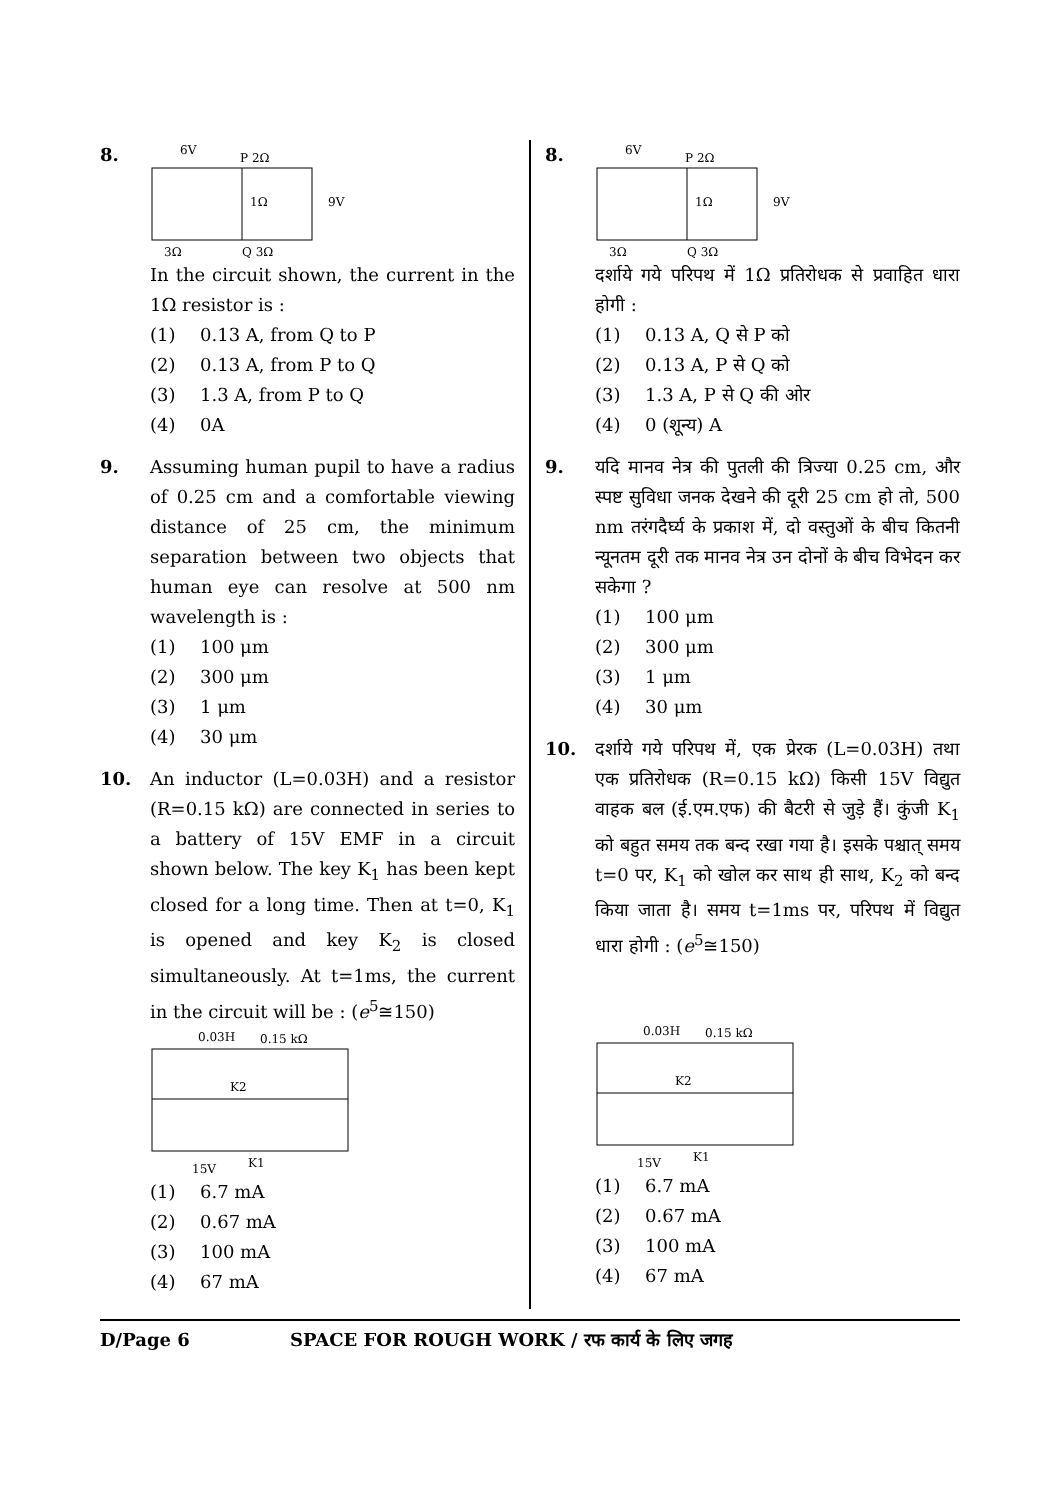8.
6V
P 2Ω
1Ω
9V
3Ω
Q 3Ω
In the circuit shown, the current in the 1Ω resistor is :
(1) 0.13 A, from Q to P
(2) 0.13 A, from P to Q
(3) 1.3 A, from P to Q
(4) 0A
9. Assuming human pupil to have a radius of 0.25 cm and a comfortable viewing distance of 25 cm, the minimum separation between two objects that human eye can resolve at 500 nm wavelength is :
(1) 100 μm
(2) 300 μm
(3) 1 μm
(4) 30 μm
10. An inductor (L=0.03H) and a resistor (R=0.15 kΩ) are connected in series to a battery of 15V EMF in a circuit shown below. The key K<sub>1</sub> has been kept closed for a long time. Then at t=0, K<sub>1</sub> is opened and key K<sub>2</sub> is closed simultaneously. At t=1ms, the current in the circuit will be : (e<sup>5</sup>≅150)
0.03H
0.15 kΩ
K2
15V
K1
(1) 6.7 mA
(2) 0.67 mA
(3) 100 mA
(4) 67 mA
8.
6V
P 2Ω
1Ω
9V
3Ω
Q 3Ω
दर्शाये गये परिपथ में 1Ω प्रतिरोधक से प्रवाहित धारा होगी :
(1) 0.13 A, Q से P को
(2) 0.13 A, P से Q को
(3) 1.3 A, P से Q की ओर
(4) 0 (शून्य) A
9. यदि मानव नेत्र की पुतली की त्रिज्या 0.25 cm, और स्पष्ट सुविधा जनक देखने की दूरी 25 cm हो तो, 500 nm तरंगदैर्घ्य के प्रकाश में, दो वस्तुओं के बीच कितनी न्यूनतम दूरी तक मानव नेत्र उन दोनों के बीच विभेदन कर सकेगा ?
(1) 100 μm
(2) 300 μm
(3) 1 μm
(4) 30 μm
10. दर्शाये गये परिपथ में, एक प्रेरक (L=0.03H) तथा एक प्रतिरोधक (R=0.15 kΩ) किसी 15V विद्युत वाहक बल (ई.एम.एफ) की बैटरी से जुड़े हैं। कुंजी K<sub>1</sub> को बहुत समय तक बन्द रखा गया है। इसके पश्चात् समय t=0 पर, K<sub>1</sub> को खोल कर साथ ही साथ, K<sub>2</sub> को बन्द किया जाता है। समय t=1ms पर, परिपथ में विद्युत धारा होगी : (e<sup>5</sup>≅150)
0.03H
0.15 kΩ
K2
15V
K1
(1) 6.7 mA
(2) 0.67 mA
(3) 100 mA
(4) 67 mA
D/Page 6 SPACE FOR ROUGH WORK / रफ कार्य के लिए जगह